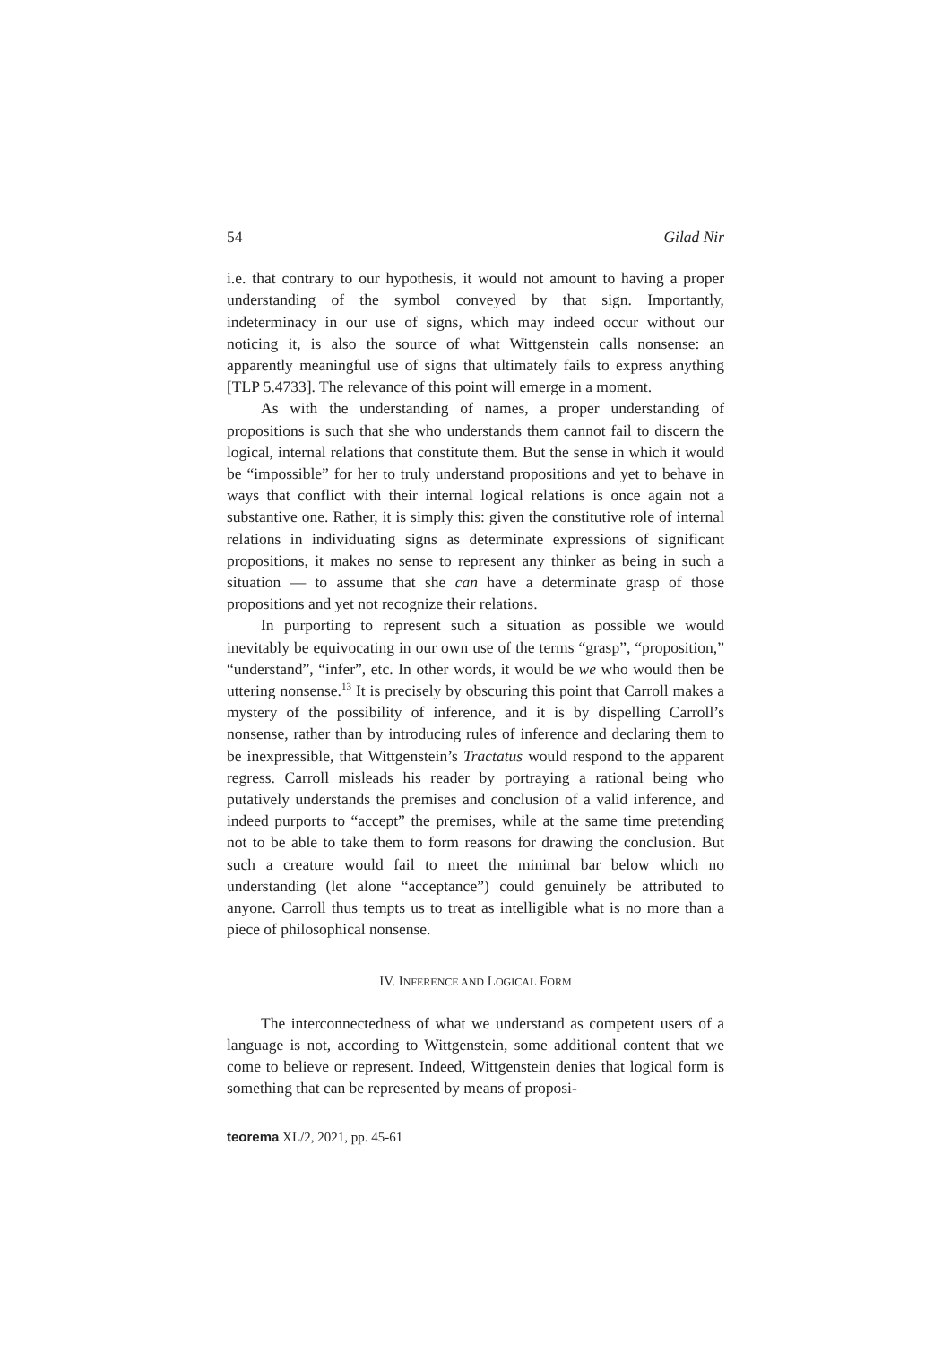54 Gilad Nir
i.e. that contrary to our hypothesis, it would not amount to having a proper understanding of the symbol conveyed by that sign. Importantly, indeterminacy in our use of signs, which may indeed occur without our noticing it, is also the source of what Wittgenstein calls nonsense: an apparently meaningful use of signs that ultimately fails to express anything [TLP 5.4733]. The relevance of this point will emerge in a moment.
As with the understanding of names, a proper understanding of propositions is such that she who understands them cannot fail to discern the logical, internal relations that constitute them. But the sense in which it would be “impossible” for her to truly understand propositions and yet to behave in ways that conflict with their internal logical relations is once again not a substantive one. Rather, it is simply this: given the constitutive role of internal relations in individuating signs as determinate expressions of significant propositions, it makes no sense to represent any thinker as being in such a situation — to assume that she can have a determinate grasp of those propositions and yet not recognize their relations.
In purporting to represent such a situation as possible we would inevitably be equivocating in our own use of the terms “grasp”, “proposition,” “understand”, “infer”, etc. In other words, it would be we who would then be uttering nonsense.<sup>13</sup> It is precisely by obscuring this point that Carroll makes a mystery of the possibility of inference, and it is by dispelling Carroll’s nonsense, rather than by introducing rules of inference and declaring them to be inexpressible, that Wittgenstein’s Tractatus would respond to the apparent regress. Carroll misleads his reader by portraying a rational being who putatively understands the premises and conclusion of a valid inference, and indeed purports to “accept” the premises, while at the same time pretending not to be able to take them to form reasons for drawing the conclusion. But such a creature would fail to meet the minimal bar below which no understanding (let alone “acceptance”) could genuinely be attributed to anyone. Carroll thus tempts us to treat as intelligible what is no more than a piece of philosophical nonsense.
IV. INFERENCE AND LOGICAL FORM
The interconnectedness of what we understand as competent users of a language is not, according to Wittgenstein, some additional content that we come to believe or represent. Indeed, Wittgenstein denies that logical form is something that can be represented by means of proposi-
teorema XL/2, 2021, pp. 45-61